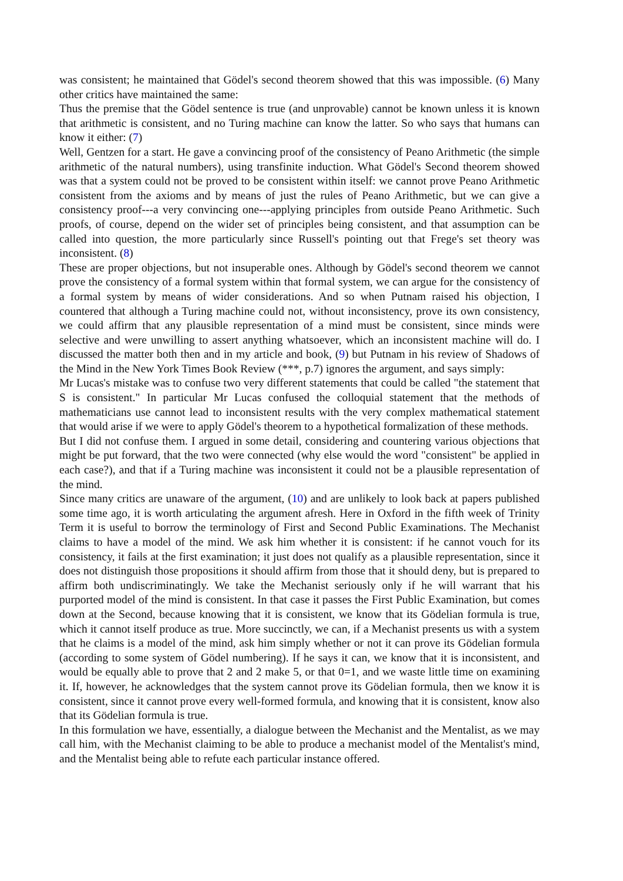was consistent; he maintained that Gödel's second theorem showed that this was impossible. (6) Many other critics have maintained the same:
Thus the premise that the Gödel sentence is true (and unprovable) cannot be known unless it is known that arithmetic is consistent, and no Turing machine can know the latter. So who says that humans can know it either: (7)
Well, Gentzen for a start. He gave a convincing proof of the consistency of Peano Arithmetic (the simple arithmetic of the natural numbers), using transfinite induction. What Gödel's Second theorem showed was that a system could not be proved to be consistent within itself: we cannot prove Peano Arithmetic consistent from the axioms and by means of just the rules of Peano Arithmetic, but we can give a consistency proof---a very convincing one---applying principles from outside Peano Arithmetic. Such proofs, of course, depend on the wider set of principles being consistent, and that assumption can be called into question, the more particularly since Russell's pointing out that Frege's set theory was inconsistent. (8)
These are proper objections, but not insuperable ones. Although by Gödel's second theorem we cannot prove the consistency of a formal system within that formal system, we can argue for the consistency of a formal system by means of wider considerations. And so when Putnam raised his objection, I countered that although a Turing machine could not, without inconsistency, prove its own consistency, we could affirm that any plausible representation of a mind must be consistent, since minds were selective and were unwilling to assert anything whatsoever, which an inconsistent machine will do. I discussed the matter both then and in my article and book, (9) but Putnam in his review of Shadows of the Mind in the New York Times Book Review (***, p.7) ignores the argument, and says simply:
Mr Lucas's mistake was to confuse two very different statements that could be called "the statement that S is consistent." In particular Mr Lucas confused the colloquial statement that the methods of mathematicians use cannot lead to inconsistent results with the very complex mathematical statement that would arise if we were to apply Gödel's theorem to a hypothetical formalization of these methods.
But I did not confuse them. I argued in some detail, considering and countering various objections that might be put forward, that the two were connected (why else would the word "consistent" be applied in each case?), and that if a Turing machine was inconsistent it could not be a plausible representation of the mind.
Since many critics are unaware of the argument, (10) and are unlikely to look back at papers published some time ago, it is worth articulating the argument afresh. Here in Oxford in the fifth week of Trinity Term it is useful to borrow the terminology of First and Second Public Examinations. The Mechanist claims to have a model of the mind. We ask him whether it is consistent: if he cannot vouch for its consistency, it fails at the first examination; it just does not qualify as a plausible representation, since it does not distinguish those propositions it should affirm from those that it should deny, but is prepared to affirm both undiscriminatingly. We take the Mechanist seriously only if he will warrant that his purported model of the mind is consistent. In that case it passes the First Public Examination, but comes down at the Second, because knowing that it is consistent, we know that its Gödelian formula is true, which it cannot itself produce as true. More succinctly, we can, if a Mechanist presents us with a system that he claims is a model of the mind, ask him simply whether or not it can prove its Gödelian formula (according to some system of Gödel numbering). If he says it can, we know that it is inconsistent, and would be equally able to prove that 2 and 2 make 5, or that 0=1, and we waste little time on examining it. If, however, he acknowledges that the system cannot prove its Gödelian formula, then we know it is consistent, since it cannot prove every well-formed formula, and knowing that it is consistent, know also that its Gödelian formula is true.
In this formulation we have, essentially, a dialogue between the Mechanist and the Mentalist, as we may call him, with the Mechanist claiming to be able to produce a mechanist model of the Mentalist's mind, and the Mentalist being able to refute each particular instance offered.